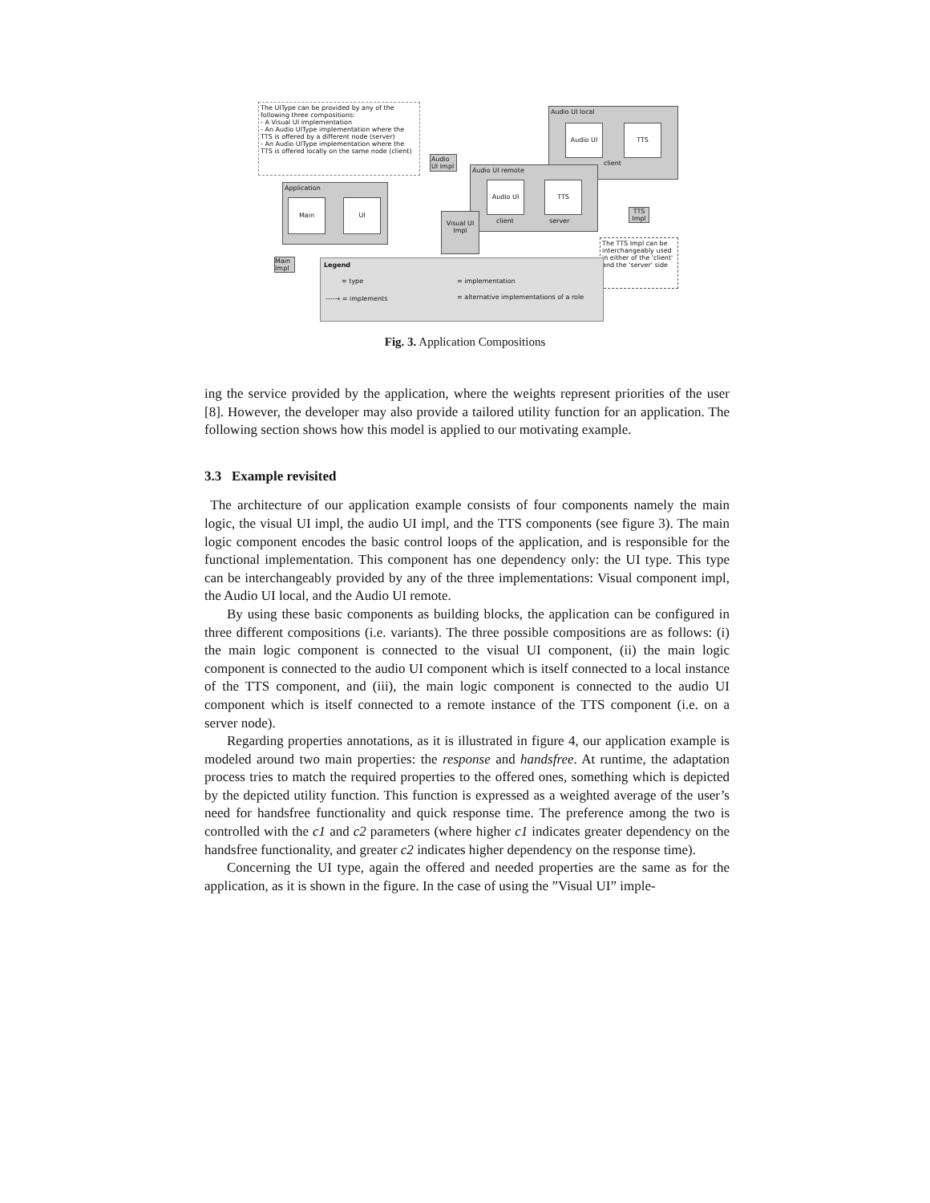The UIType can be provided by any of the following three compositions:
- A Visual UI implementation
- An Audio UIType implementation where the TTS is offered by a different node (server)
- An Audio UIType implementation where the TTS is offered locally on the same node (client)
Audio UI local
Audio UI TTS
client
Audio UI Impl
Audio UI remote
Audio UI TTS
client server
Application
Main UI
Visual UI Impl
TTS Impl
Main Impl
The TTS Impl can be interchangeably used in either of the 'client' and the 'server' side
Legend
= type = implementation
----→ = implements = alternative implementations of a role
Fig. 3. Application Compositions
ing the service provided by the application, where the weights represent priorities of the user [8]. However, the developer may also provide a tailored utility function for an application. The following section shows how this model is applied to our motivating example.
3.3 Example revisited
The architecture of our application example consists of four components namely the main logic, the visual UI impl, the audio UI impl, and the TTS components (see figure 3). The main logic component encodes the basic control loops of the application, and is responsible for the functional implementation. This component has one dependency only: the UI type. This type can be interchangeably provided by any of the three implementations: Visual component impl, the Audio UI local, and the Audio UI remote.
By using these basic components as building blocks, the application can be configured in three different compositions (i.e. variants). The three possible compositions are as follows: (i) the main logic component is connected to the visual UI component, (ii) the main logic component is connected to the audio UI component which is itself connected to a local instance of the TTS component, and (iii), the main logic component is connected to the audio UI component which is itself connected to a remote instance of the TTS component (i.e. on a server node).
Regarding properties annotations, as it is illustrated in figure 4, our application example is modeled around two main properties: the response and handsfree. At runtime, the adaptation process tries to match the required properties to the offered ones, something which is depicted by the depicted utility function. This function is expressed as a weighted average of the user’s need for handsfree functionality and quick response time. The preference among the two is controlled with the c1 and c2 parameters (where higher c1 indicates greater dependency on the handsfree functionality, and greater c2 indicates higher dependency on the response time).
Concerning the UI type, again the offered and needed properties are the same as for the application, as it is shown in the figure. In the case of using the ”Visual UI” imple-